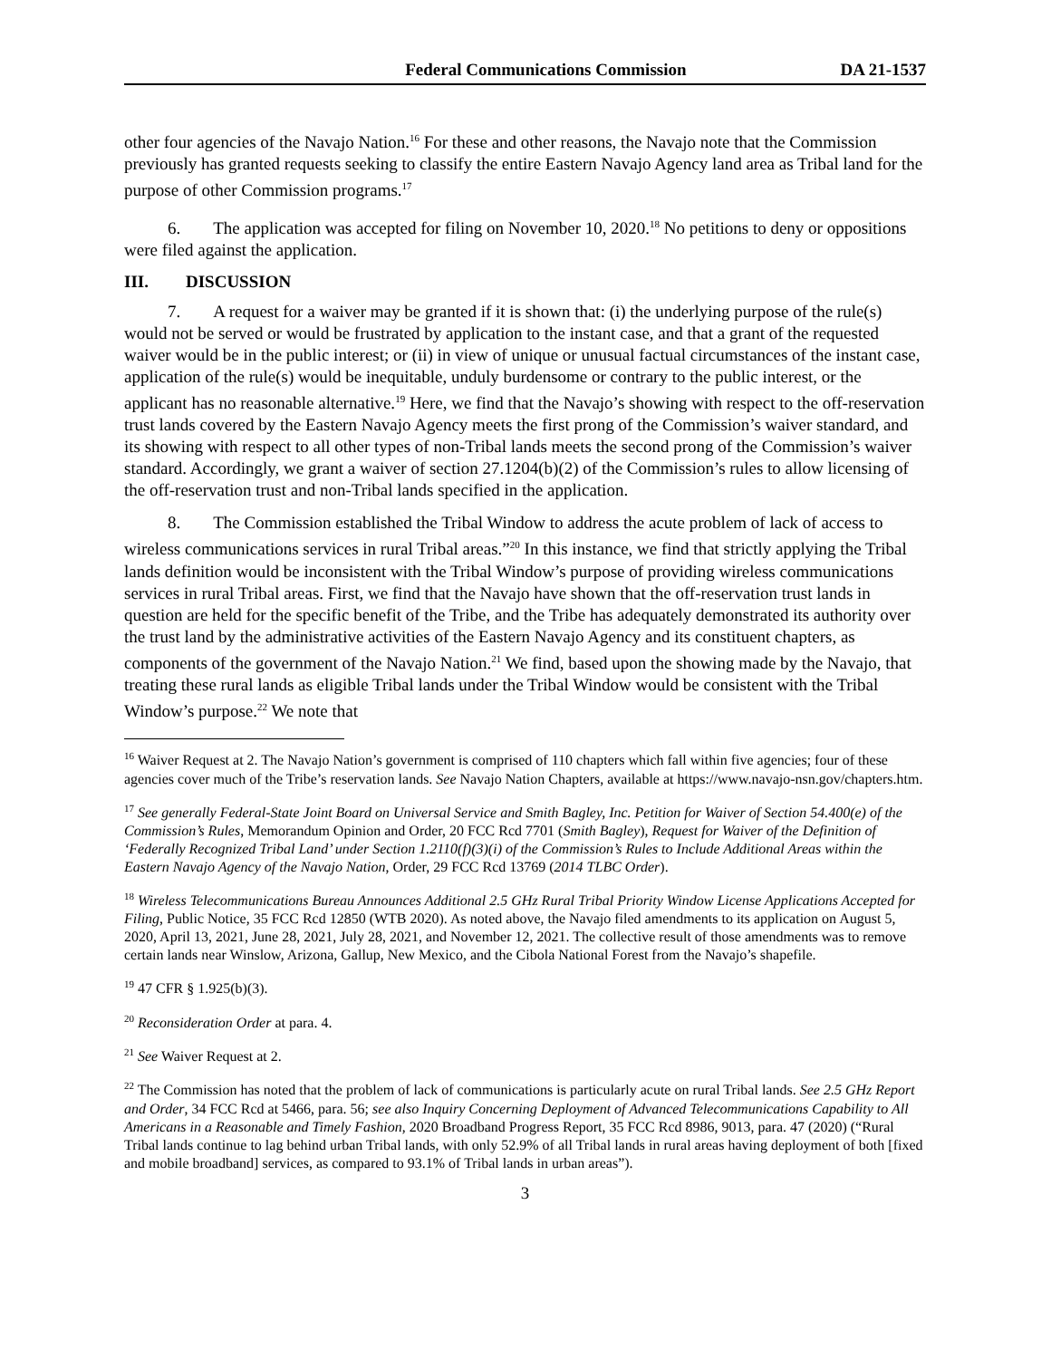Federal Communications Commission DA 21-1537
other four agencies of the Navajo Nation.<sup>16</sup> For these and other reasons, the Navajo note that the Commission previously has granted requests seeking to classify the entire Eastern Navajo Agency land area as Tribal land for the purpose of other Commission programs.<sup>17</sup>
6. The application was accepted for filing on November 10, 2020.<sup>18</sup> No petitions to deny or oppositions were filed against the application.
III. DISCUSSION
7. A request for a waiver may be granted if it is shown that: (i) the underlying purpose of the rule(s) would not be served or would be frustrated by application to the instant case, and that a grant of the requested waiver would be in the public interest; or (ii) in view of unique or unusual factual circumstances of the instant case, application of the rule(s) would be inequitable, unduly burdensome or contrary to the public interest, or the applicant has no reasonable alternative.<sup>19</sup> Here, we find that the Navajo’s showing with respect to the off-reservation trust lands covered by the Eastern Navajo Agency meets the first prong of the Commission’s waiver standard, and its showing with respect to all other types of non-Tribal lands meets the second prong of the Commission’s waiver standard. Accordingly, we grant a waiver of section 27.1204(b)(2) of the Commission’s rules to allow licensing of the off-reservation trust and non-Tribal lands specified in the application.
8. The Commission established the Tribal Window to address the acute problem of lack of access to wireless communications services in rural Tribal areas.”<sup>20</sup> In this instance, we find that strictly applying the Tribal lands definition would be inconsistent with the Tribal Window’s purpose of providing wireless communications services in rural Tribal areas. First, we find that the Navajo have shown that the off-reservation trust lands in question are held for the specific benefit of the Tribe, and the Tribe has adequately demonstrated its authority over the trust land by the administrative activities of the Eastern Navajo Agency and its constituent chapters, as components of the government of the Navajo Nation.<sup>21</sup> We find, based upon the showing made by the Navajo, that treating these rural lands as eligible Tribal lands under the Tribal Window would be consistent with the Tribal Window’s purpose.<sup>22</sup> We note that
<sup>16</sup> Waiver Request at 2. The Navajo Nation’s government is comprised of 110 chapters which fall within five agencies; four of these agencies cover much of the Tribe’s reservation lands. See Navajo Nation Chapters, available at https://www.navajo-nsn.gov/chapters.htm.
<sup>17</sup> See generally Federal-State Joint Board on Universal Service and Smith Bagley, Inc. Petition for Waiver of Section 54.400(e) of the Commission’s Rules, Memorandum Opinion and Order, 20 FCC Rcd 7701 (Smith Bagley), Request for Waiver of the Definition of ‘Federally Recognized Tribal Land’ under Section 1.2110(f)(3)(i) of the Commission’s Rules to Include Additional Areas within the Eastern Navajo Agency of the Navajo Nation, Order, 29 FCC Rcd 13769 (2014 TLBC Order).
<sup>18</sup> Wireless Telecommunications Bureau Announces Additional 2.5 GHz Rural Tribal Priority Window License Applications Accepted for Filing, Public Notice, 35 FCC Rcd 12850 (WTB 2020). As noted above, the Navajo filed amendments to its application on August 5, 2020, April 13, 2021, June 28, 2021, July 28, 2021, and November 12, 2021. The collective result of those amendments was to remove certain lands near Winslow, Arizona, Gallup, New Mexico, and the Cibola National Forest from the Navajo’s shapefile.
<sup>19</sup> 47 CFR § 1.925(b)(3).
<sup>20</sup> Reconsideration Order at para. 4.
<sup>21</sup> See Waiver Request at 2.
<sup>22</sup> The Commission has noted that the problem of lack of communications is particularly acute on rural Tribal lands. See 2.5 GHz Report and Order, 34 FCC Rcd at 5466, para. 56; see also Inquiry Concerning Deployment of Advanced Telecommunications Capability to All Americans in a Reasonable and Timely Fashion, 2020 Broadband Progress Report, 35 FCC Rcd 8986, 9013, para. 47 (2020) (“Rural Tribal lands continue to lag behind urban Tribal lands, with only 52.9% of all Tribal lands in rural areas having deployment of both [fixed and mobile broadband] services, as compared to 93.1% of Tribal lands in urban areas”).
3